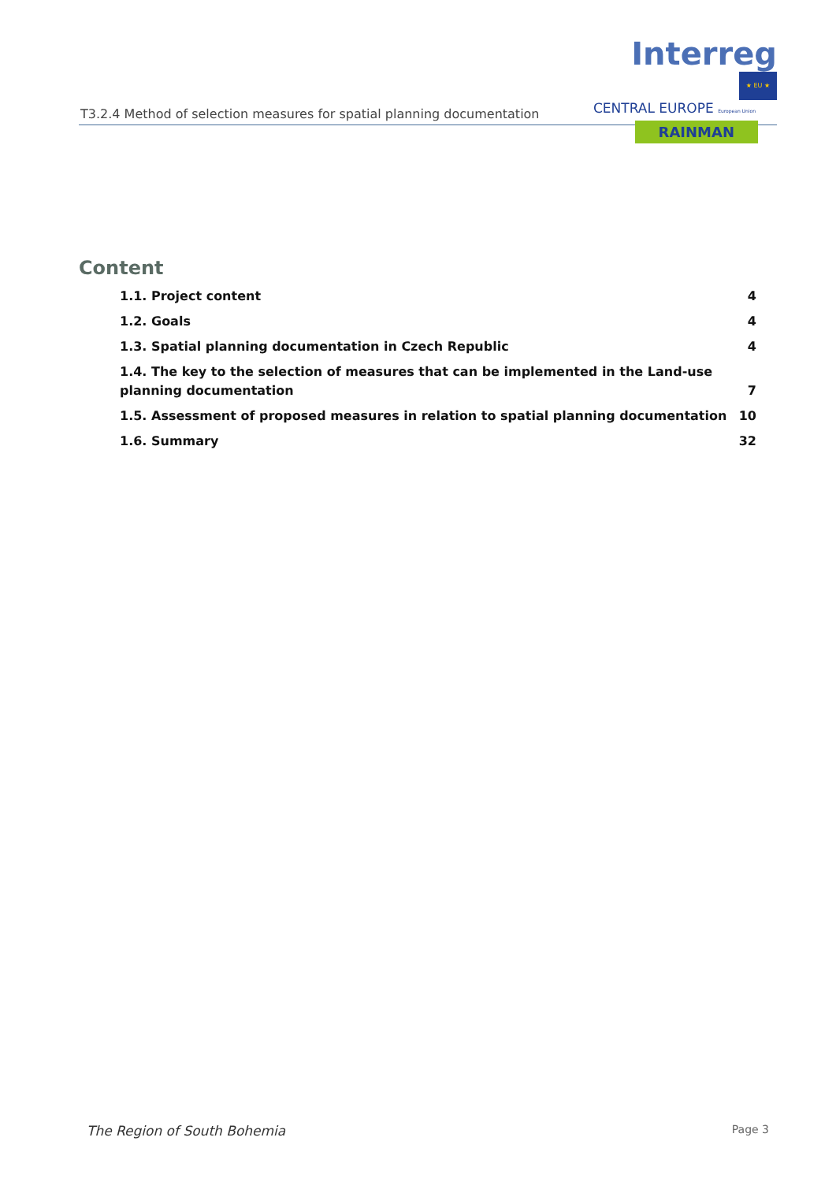Interreg ★ EU ★
CENTRAL EUROPE European Union
RAINMAN
T3.2.4 Method of selection measures for spatial planning documentation
Content
1.1. Project content 4
1.2. Goals 4
1.3. Spatial planning documentation in Czech Republic 4
1.4. The key to the selection of measures that can be implemented in the Land-use planning documentation 7
1.5. Assessment of proposed measures in relation to spatial planning documentation 10
1.6. Summary 32
The Region of South Bohemia Page 3